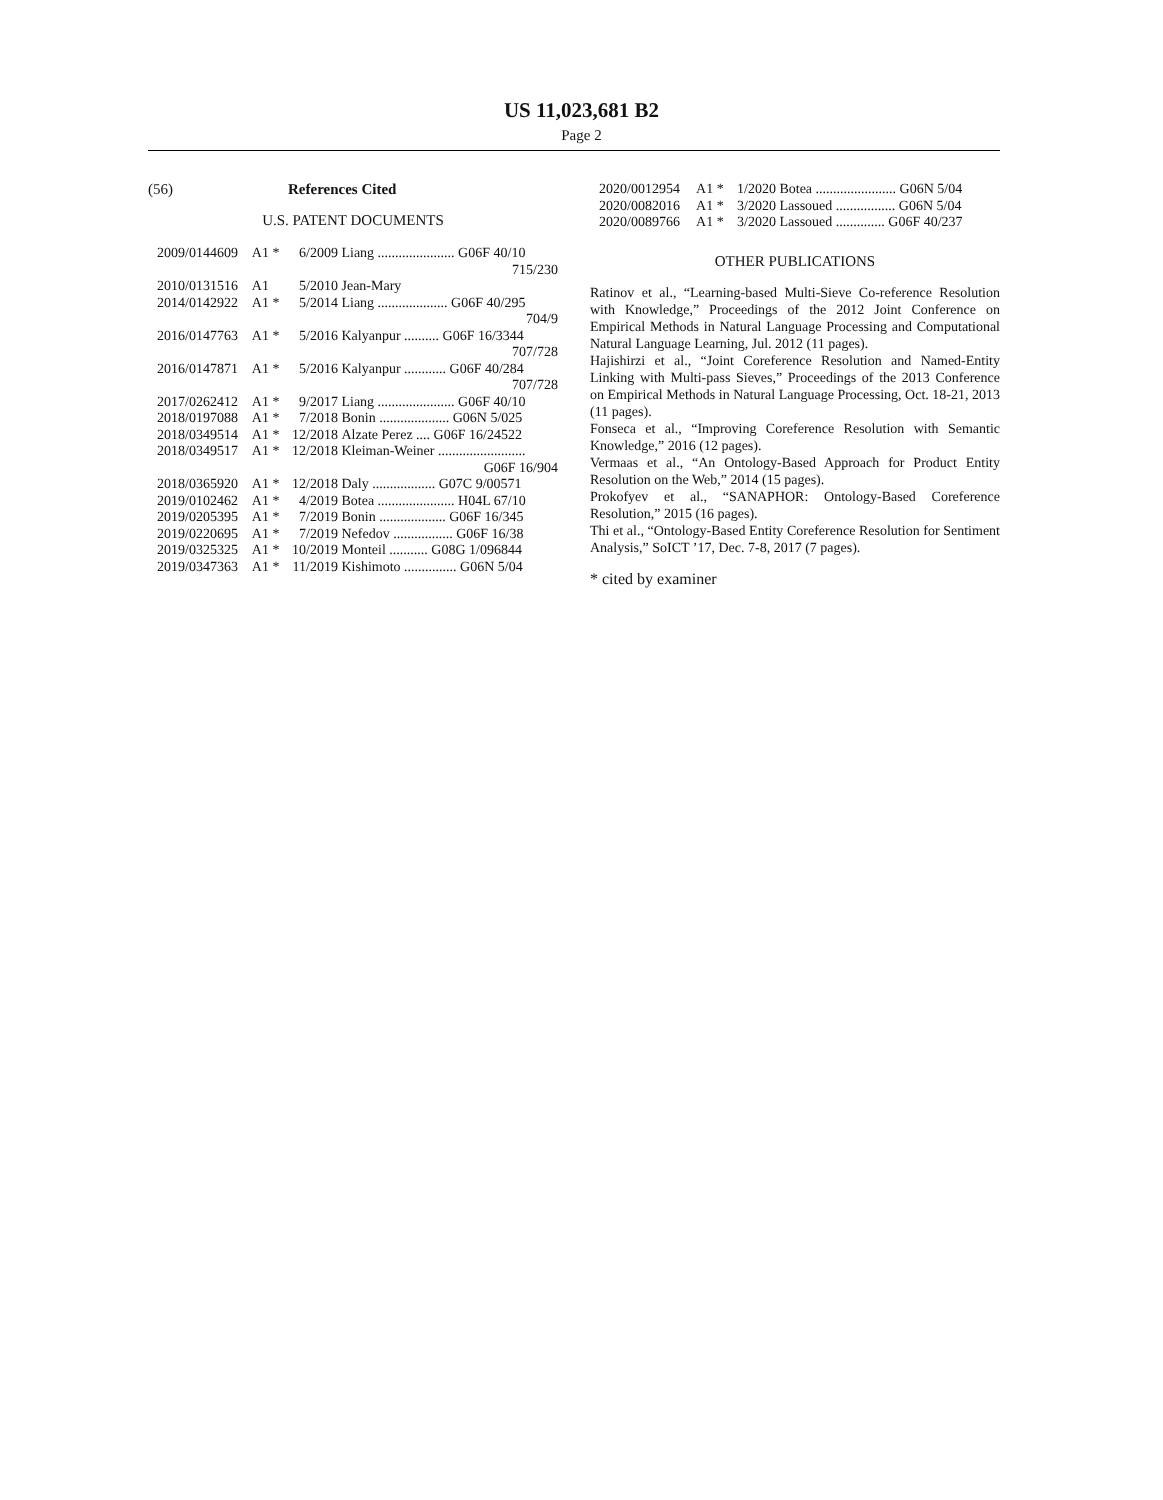US 11,023,681 B2
Page 2
(56) References Cited
U.S. PATENT DOCUMENTS
| 2009/0144609 | A1 * | 6/2009 | Liang ...................... G06F 40/10 |
| | | | 715/230 |
| 2010/0131516 | A1 | 5/2010 | Jean-Mary |
| 2014/0142922 | A1 * | 5/2014 | Liang .................... G06F 40/295 |
| | | | 704/9 |
| 2016/0147763 | A1 * | 5/2016 | Kalyanpur .......... G06F 16/3344 |
| | | | 707/728 |
| 2016/0147871 | A1 * | 5/2016 | Kalyanpur ............ G06F 40/284 |
| | | | 707/728 |
| 2017/0262412 | A1 * | 9/2017 | Liang ...................... G06F 40/10 |
| 2018/0197088 | A1 * | 7/2018 | Bonin .................... G06N 5/025 |
| 2018/0349514 | A1 * | 12/2018 | Alzate Perez .... G06F 16/24522 |
| 2018/0349517 | A1 * | 12/2018 | Kleiman-Weiner ......................... |
| | | | G06F 16/904 |
| 2018/0365920 | A1 * | 12/2018 | Daly .................. G07C 9/00571 |
| 2019/0102462 | A1 * | 4/2019 | Botea ...................... H04L 67/10 |
| 2019/0205395 | A1 * | 7/2019 | Bonin ................... G06F 16/345 |
| 2019/0220695 | A1 * | 7/2019 | Nefedov ................. G06F 16/38 |
| 2019/0325325 | A1 * | 10/2019 | Monteil ........... G08G 1/096844 |
| 2019/0347363 | A1 * | 11/2019 | Kishimoto ............... G06N 5/04 |
| 2020/0012954 | A1 * | 1/2020 | Botea ....................... G06N 5/04 |
| 2020/0082016 | A1 * | 3/2020 | Lassoued ................. G06N 5/04 |
| 2020/0089766 | A1 * | 3/2020 | Lassoued .............. G06F 40/237 |
OTHER PUBLICATIONS
Ratinov et al., “Learning-based Multi-Sieve Co-reference Resolution with Knowledge,” Proceedings of the 2012 Joint Conference on Empirical Methods in Natural Language Processing and Computational Natural Language Learning, Jul. 2012 (11 pages).
Hajishirzi et al., “Joint Coreference Resolution and Named-Entity Linking with Multi-pass Sieves,” Proceedings of the 2013 Conference on Empirical Methods in Natural Language Processing, Oct. 18-21, 2013 (11 pages).
Fonseca et al., “Improving Coreference Resolution with Semantic Knowledge,” 2016 (12 pages).
Vermaas et al., “An Ontology-Based Approach for Product Entity Resolution on the Web,” 2014 (15 pages).
Prokofyev et al., “SANAPHOR: Ontology-Based Coreference Resolution,” 2015 (16 pages).
Thi et al., “Ontology-Based Entity Coreference Resolution for Sentiment Analysis,” SoICT ’17, Dec. 7-8, 2017 (7 pages).
* cited by examiner